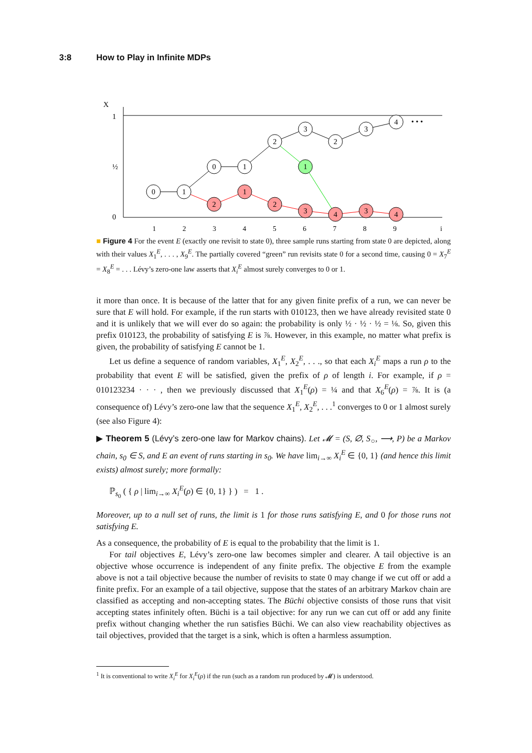3:8 How to Play in Infinite MDPs
X
1
0
½
1
2
3
4
5
6
7
8
9
i
0
1
0
1
2
3
2
3
4
1
2
1
2
3
4
3
4
• • •
■ Figure 4 For the event E (exactly one revisit to state 0), three sample runs starting from state 0 are depicted, along with their values X<sub>1</sub><sup>E</sup>, . . . , X<sub>9</sub><sup>E</sup>. The partially covered “green” run revisits state 0 for a second time, causing 0 = X<sub>7</sub><sup>E</sup> = X<sub>8</sub><sup>E</sup> = . . . Lévy’s zero-one law asserts that X<sub>i</sub><sup>E</sup> almost surely converges to 0 or 1.
it more than once. It is because of the latter that for any given finite prefix of a run, we can never be sure that E will hold. For example, if the run starts with 010123, then we have already revisited state 0 and it is unlikely that we will ever do so again: the probability is only ½ · ½ · ½ = ⅛. So, given this prefix 010123, the probability of satisfying E is ⅞. However, in this example, no matter what prefix is given, the probability of satisfying E cannot be 1.
Let us define a sequence of random variables, X<sub>1</sub><sup>E</sup>, X<sub>2</sub><sup>E</sup>, . . ., so that each X<sub>i</sub><sup>E</sup> maps a run ρ to the probability that event E will be satisfied, given the prefix of ρ of length i. For example, if ρ = 010123234 · · · , then we previously discussed that X<sub>1</sub><sup>E</sup>(ρ) = ¼ and that X<sub>6</sub><sup>E</sup>(ρ) = ⅞. It is (a consequence of) Lévy’s zero-one law that the sequence X<sub>1</sub><sup>E</sup>, X<sub>2</sub><sup>E</sup>, . . .<sup>1</sup> converges to 0 or 1 almost surely (see also Figure 4):
▶ Theorem 5 (Lévy’s zero-one law for Markov chains). Let 𝓜 = (S, ∅, S<sub>○</sub>, ⟶, P) be a Markov chain, s<sub>0</sub> ∈ S, and E an event of runs starting in s<sub>0</sub>. We have lim<sub>i→∞</sub> X<sub>i</sub><sup>E</sup> ∈ {0, 1} (and hence this limit exists) almost surely; more formally:
ℙ<sub>s<sub>0</sub></sub> ( { ρ | lim<sub>i→∞</sub> X<sub>i</sub><sup>E</sup>(ρ) ∈ {0, 1} } ) = 1 .
Moreover, up to a null set of runs, the limit is 1 for those runs satisfying E, and 0 for those runs not satisfying E.
As a consequence, the probability of E is equal to the probability that the limit is 1.
For tail objectives E, Lévy’s zero-one law becomes simpler and clearer. A tail objective is an objective whose occurrence is independent of any finite prefix. The objective E from the example above is not a tail objective because the number of revisits to state 0 may change if we cut off or add a finite prefix. For an example of a tail objective, suppose that the states of an arbitrary Markov chain are classified as accepting and non-accepting states. The Büchi objective consists of those runs that visit accepting states infinitely often. Büchi is a tail objective: for any run we can cut off or add any finite prefix without changing whether the run satisfies Büchi. We can also view reachability objectives as tail objectives, provided that the target is a sink, which is often a harmless assumption.
<sup>1</sup> It is conventional to write X<sub>i</sub><sup>E</sup> for X<sub>i</sub><sup>E</sup>(ρ) if the run (such as a random run produced by 𝓜) is understood.